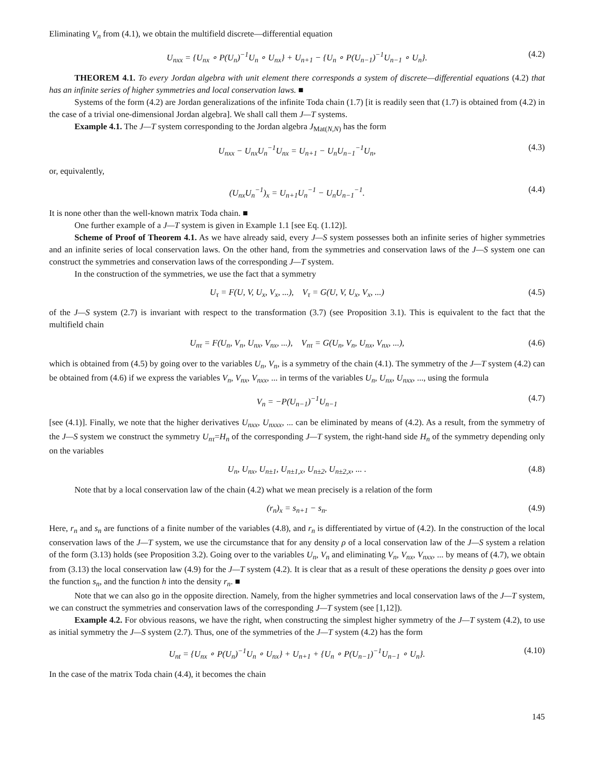Eliminating V<sub>n</sub> from (4.1), we obtain the multifield discrete—differential equation
U<sub>nxx</sub> = {U<sub>nx</sub> ∘ P(U<sub>n</sub>)<sup>−1</sup>U<sub>n</sub> ∘ U<sub>nx</sub>} + U<sub>n+1</sub> − {U<sub>n</sub> ∘ P(U<sub>n−1</sub>)<sup>−1</sup>U<sub>n−1</sub> ∘ U<sub>n</sub>}. (4.2)
THEOREM 4.1. To every Jordan algebra with unit element there corresponds a system of discrete—differential equations (4.2) that has an infinite series of higher symmetries and local conservation laws. ■
Systems of the form (4.2) are Jordan generalizations of the infinite Toda chain (1.7) [it is readily seen that (1.7) is obtained from (4.2) in the case of a trivial one-dimensional Jordan algebra]. We shall call them J—T systems.
Example 4.1. The J—T system corresponding to the Jordan algebra J<sub>Mat(N,N)</sub> has the form
U<sub>nxx</sub> − U<sub>nx</sub>U<sub>n</sub><sup>−1</sup>U<sub>nx</sub> = U<sub>n+1</sub> − U<sub>n</sub>U<sub>n−1</sub><sup>−1</sup>U<sub>n</sub>, (4.3)
or, equivalently,
(U<sub>nx</sub>U<sub>n</sub><sup>−1</sup>)<sub>x</sub> = U<sub>n+1</sub>U<sub>n</sub><sup>−1</sup> − U<sub>n</sub>U<sub>n−1</sub><sup>−1</sup>. (4.4)
It is none other than the well-known matrix Toda chain. ■
One further example of a J—T system is given in Example 1.1 [see Eq. (1.12)].
Scheme of Proof of Theorem 4.1. As we have already said, every J—S system possesses both an infinite series of higher symmetries and an infinite series of local conservation laws. On the other hand, from the symmetries and conservation laws of the J—S system one can construct the symmetries and conservation laws of the corresponding J—T system.
In the construction of the symmetries, we use the fact that a symmetry
U<sub>τ</sub> = F(U, V, U<sub>x</sub>, V<sub>x</sub>, ...), V<sub>τ</sub> = G(U, V, U<sub>x</sub>, V<sub>x</sub>, ...) (4.5)
of the J—S system (2.7) is invariant with respect to the transformation (3.7) (see Proposition 3.1). This is equivalent to the fact that the multifield chain
U<sub>nτ</sub> = F(U<sub>n</sub>, V<sub>n</sub>, U<sub>nx</sub>, V<sub>nx</sub>, ...), V<sub>nτ</sub> = G(U<sub>n</sub>, V<sub>n</sub>, U<sub>nx</sub>, V<sub>nx</sub>, ...), (4.6)
which is obtained from (4.5) by going over to the variables U<sub>n</sub>, V<sub>n</sub>, is a symmetry of the chain (4.1). The symmetry of the J—T system (4.2) can be obtained from (4.6) if we express the variables V<sub>n</sub>, V<sub>nx</sub>, V<sub>nxx</sub>, ... in terms of the variables U<sub>n</sub>, U<sub>nx</sub>, U<sub>nxx</sub>, ..., using the formula
V<sub>n</sub> = −P(U<sub>n−1</sub>)<sup>−1</sup>U<sub>n−1</sub> (4.7)
[see (4.1)]. Finally, we note that the higher derivatives U<sub>nxx</sub>, U<sub>nxxx</sub>, ... can be eliminated by means of (4.2). As a result, from the symmetry of the J—S system we construct the symmetry U<sub>nτ</sub>=H<sub>n</sub> of the corresponding J—T system, the right-hand side H<sub>n</sub> of the symmetry depending only on the variables
U<sub>n</sub>, U<sub>nx</sub>, U<sub>n±1</sub>, U<sub>n±1,x</sub>, U<sub>n±2</sub>, U<sub>n±2,x</sub>, ... . (4.8)
Note that by a local conservation law of the chain (4.2) what we mean precisely is a relation of the form
(r<sub>n</sub>)<sub>x</sub> = s<sub>n+1</sub> − s<sub>n</sub>. (4.9)
Here, r<sub>n</sub> and s<sub>n</sub> are functions of a finite number of the variables (4.8), and r<sub>n</sub> is differentiated by virtue of (4.2). In the construction of the local conservation laws of the J—T system, we use the circumstance that for any density ρ of a local conservation law of the J—S system a relation of the form (3.13) holds (see Proposition 3.2). Going over to the variables U<sub>n</sub>, V<sub>n</sub> and eliminating V<sub>n</sub>, V<sub>nx</sub>, V<sub>nxx</sub>, ... by means of (4.7), we obtain from (3.13) the local conservation law (4.9) for the J—T system (4.2). It is clear that as a result of these operations the density ρ goes over into the function s<sub>n</sub>, and the function h into the density r<sub>n</sub>. ■
Note that we can also go in the opposite direction. Namely, from the higher symmetries and local conservation laws of the J—T system, we can construct the symmetries and conservation laws of the corresponding J—T system (see [1,12]).
Example 4.2. For obvious reasons, we have the right, when constructing the simplest higher symmetry of the J—T system (4.2), to use as initial symmetry the J—S system (2.7). Thus, one of the symmetries of the J—T system (4.2) has the form
U<sub>nt</sub> = {U<sub>nx</sub> ∘ P(U<sub>n</sub>)<sup>−1</sup>U<sub>n</sub> ∘ U<sub>nx</sub>} + U<sub>n+1</sub> + {U<sub>n</sub> ∘ P(U<sub>n−1</sub>)<sup>−1</sup>U<sub>n−1</sub> ∘ U<sub>n</sub>}. (4.10)
In the case of the matrix Toda chain (4.4), it becomes the chain
145